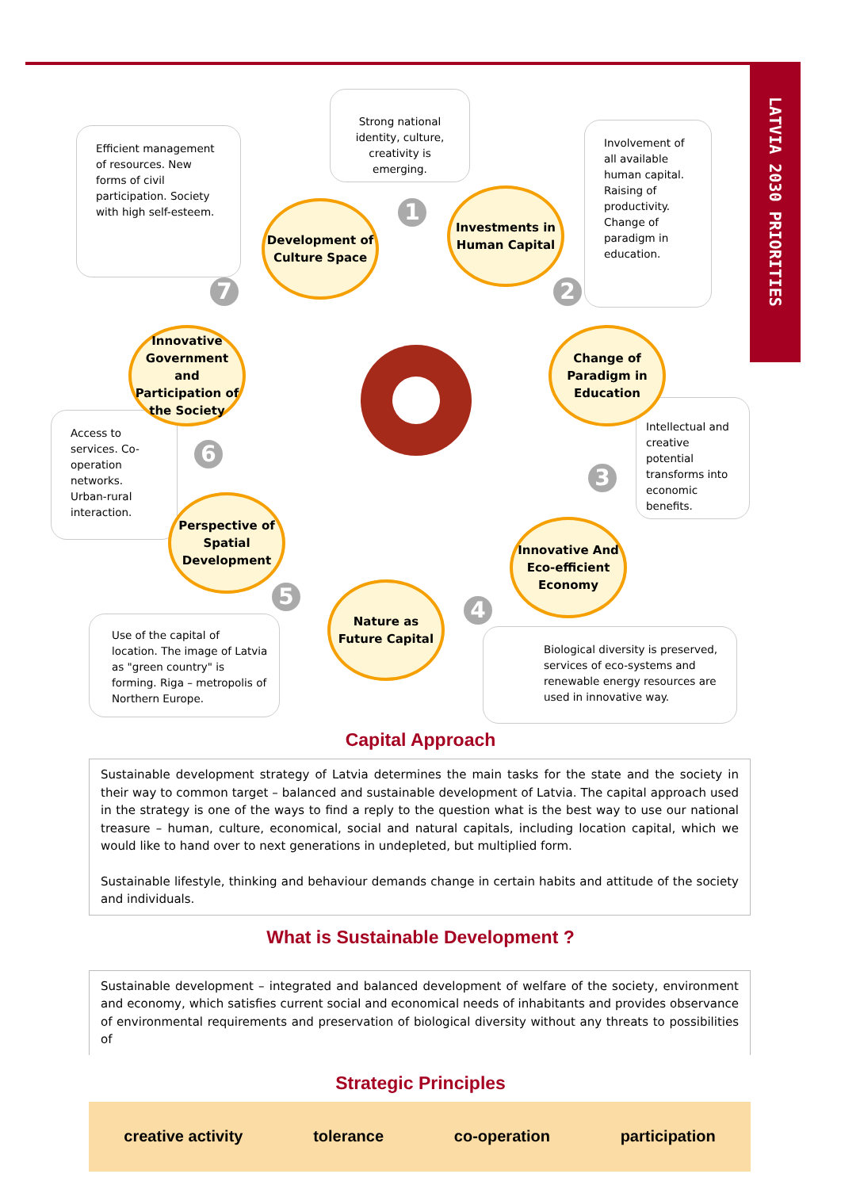LATVIA 2030 PRIORITIES
Efficient management of resources. New forms of civil participation. Society with high self-esteem.
Strong national identity, culture, creativity is emerging.
Involvement of all available human capital. Raising of productivity. Change of paradigm in education.
Intellectual and creative potential transforms into economic benefits.
Access to services. Co-operation networks. Urban-rural interaction.
Use of the capital of location. The image of Latvia as "green country" is forming. Riga – metropolis of Northern Europe.
Biological diversity is preserved, services of eco-systems and renewable energy resources are used in innovative way.
Development of Culture Space
Investments in Human Capital
Change of Paradigm in Education
Innovative And Eco-efficient Economy
Nature as Future Capital
Perspective of Spatial Development
Innovative Government and Participation of the Society
1
2
3
4
5
6
7
Capital Approach
Sustainable development strategy of Latvia determines the main tasks for the state and the society in their way to common target – balanced and sustainable development of Latvia. The capital approach used in the strategy is one of the ways to find a reply to the question what is the best way to use our national treasure – human, culture, economical, social and natural capitals, including location capital, which we would like to hand over to next generations in undepleted, but multiplied form.
Sustainable lifestyle, thinking and behaviour demands change in certain habits and attitude of the society and individuals.
What is Sustainable Development ?
Sustainable development – integrated and balanced development of welfare of the society, environment and economy, which satisfies current social and economical needs of inhabitants and provides observance of environmental requirements and preservation of biological diversity without any threats to possibilities of
Strategic Principles
creative activity tolerance co-operation participation